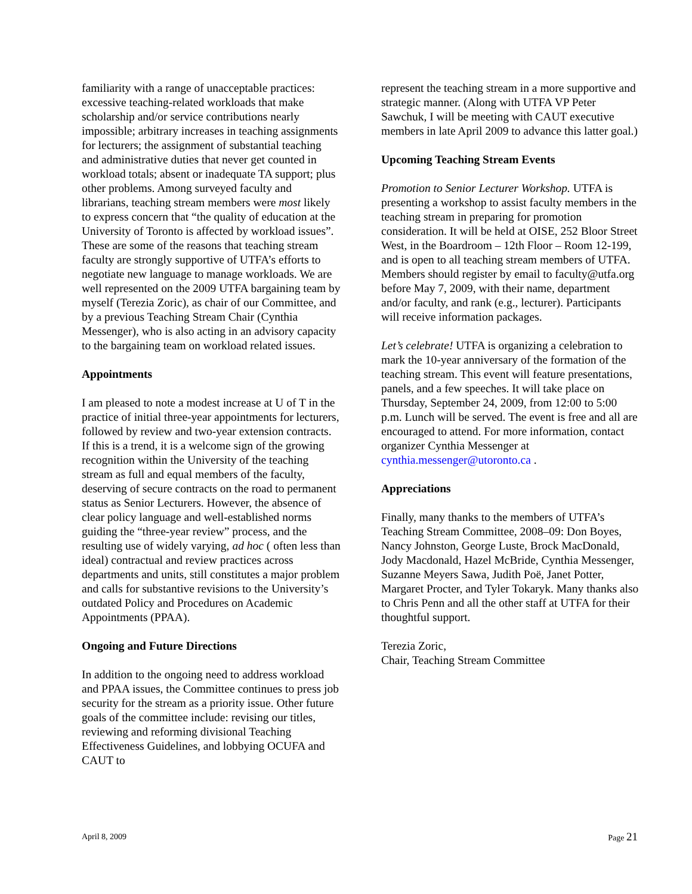familiarity with a range of unacceptable practices: excessive teaching-related workloads that make scholarship and/or service contributions nearly impossible; arbitrary increases in teaching assignments for lecturers; the assignment of substantial teaching and administrative duties that never get counted in workload totals; absent or inadequate TA support; plus other problems. Among surveyed faculty and librarians, teaching stream members were most likely to express concern that “the quality of education at the University of Toronto is affected by workload issues”. These are some of the reasons that teaching stream faculty are strongly supportive of UTFA’s efforts to negotiate new language to manage workloads. We are well represented on the 2009 UTFA bargaining team by myself (Terezia Zoric), as chair of our Committee, and by a previous Teaching Stream Chair (Cynthia Messenger), who is also acting in an advisory capacity to the bargaining team on workload related issues.
Appointments
I am pleased to note a modest increase at U of T in the practice of initial three-year appointments for lecturers, followed by review and two-year extension contracts. If this is a trend, it is a welcome sign of the growing recognition within the University of the teaching stream as full and equal members of the faculty, deserving of secure contracts on the road to permanent status as Senior Lecturers. However, the absence of clear policy language and well-established norms guiding the “three-year review” process, and the resulting use of widely varying, ad hoc ( often less than ideal) contractual and review practices across departments and units, still constitutes a major problem and calls for substantive revisions to the University’s outdated Policy and Procedures on Academic Appointments (PPAA).
Ongoing and Future Directions
In addition to the ongoing need to address workload and PPAA issues, the Committee continues to press job security for the stream as a priority issue. Other future goals of the committee include: revising our titles, reviewing and reforming divisional Teaching Effectiveness Guidelines, and lobbying OCUFA and CAUT to
represent the teaching stream in a more supportive and strategic manner. (Along with UTFA VP Peter Sawchuk, I will be meeting with CAUT executive members in late April 2009 to advance this latter goal.)
Upcoming Teaching Stream Events
Promotion to Senior Lecturer Workshop. UTFA is presenting a workshop to assist faculty members in the teaching stream in preparing for promotion consideration. It will be held at OISE, 252 Bloor Street West, in the Boardroom – 12th Floor – Room 12-199, and is open to all teaching stream members of UTFA. Members should register by email to faculty@utfa.org before May 7, 2009, with their name, department and/or faculty, and rank (e.g., lecturer). Participants will receive information packages.
Let’s celebrate! UTFA is organizing a celebration to mark the 10-year anniversary of the formation of the teaching stream. This event will feature presentations, panels, and a few speeches. It will take place on Thursday, September 24, 2009, from 12:00 to 5:00 p.m. Lunch will be served. The event is free and all are encouraged to attend. For more information, contact organizer Cynthia Messenger at cynthia.messenger@utoronto.ca .
Appreciations
Finally, many thanks to the members of UTFA’s Teaching Stream Committee, 2008–09: Don Boyes, Nancy Johnston, George Luste, Brock MacDonald, Jody Macdonald, Hazel McBride, Cynthia Messenger, Suzanne Meyers Sawa, Judith Poë, Janet Potter, Margaret Procter, and Tyler Tokaryk. Many thanks also to Chris Penn and all the other staff at UTFA for their thoughtful support.
Terezia Zoric,
Chair, Teaching Stream Committee
April 8, 2009 Page 21